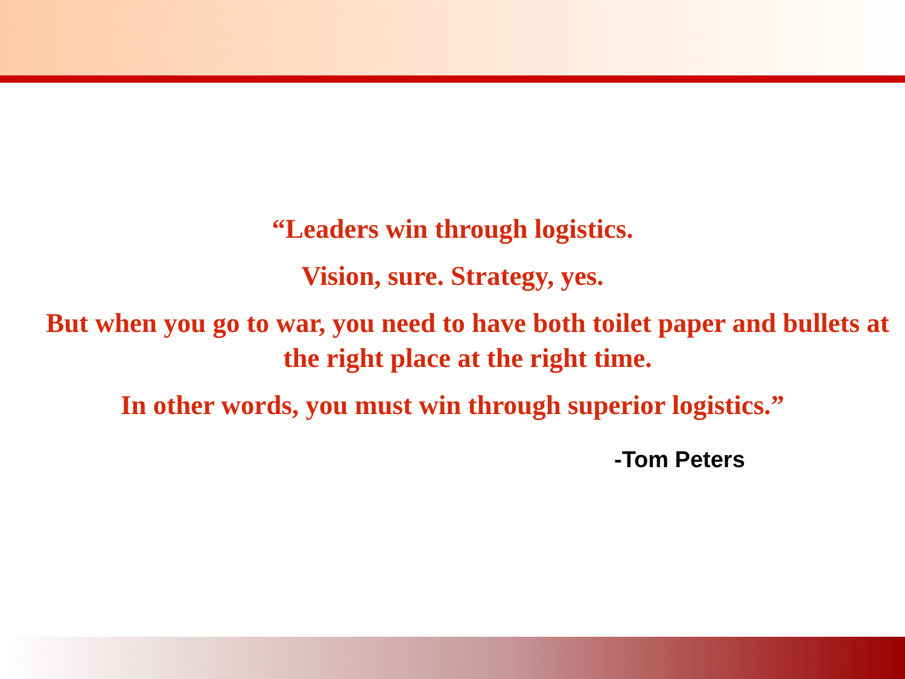“Leaders win through logistics.
Vision, sure. Strategy, yes.
But when you go to war, you need to have both toilet paper and bullets at the right place at the right time.
In other words, you must win through superior logistics.”
-Tom Peters